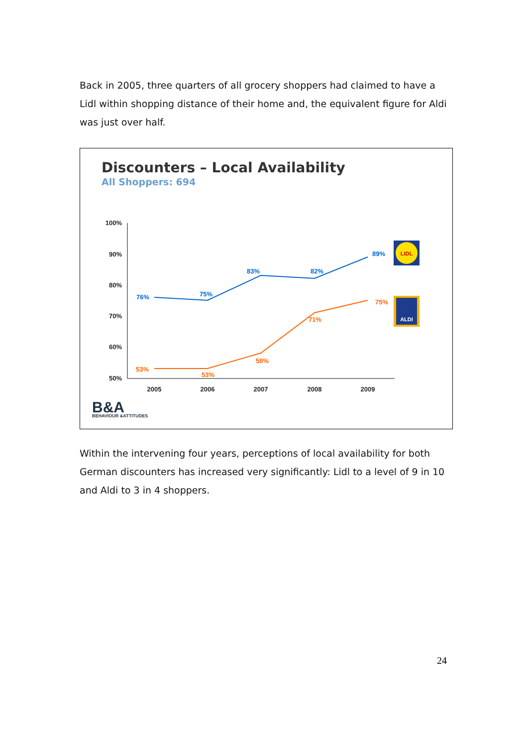Back in 2005, three quarters of all grocery shoppers had claimed to have a Lidl within shopping distance of their home and, the equivalent figure for Aldi was just over half.
Discounters – Local Availability
All Shoppers: 694
100%
90%
80%
70%
60%
50%
2005
2006
2007
2008
2009
76%
75%
83%
82%
89%
53%
53%
58%
71%
75%
LIDL
ALDI
B&A
BEHAVIOUR &ATTITUDES
Within the intervening four years, perceptions of local availability for both German discounters has increased very significantly: Lidl to a level of 9 in 10 and Aldi to 3 in 4 shoppers.
24